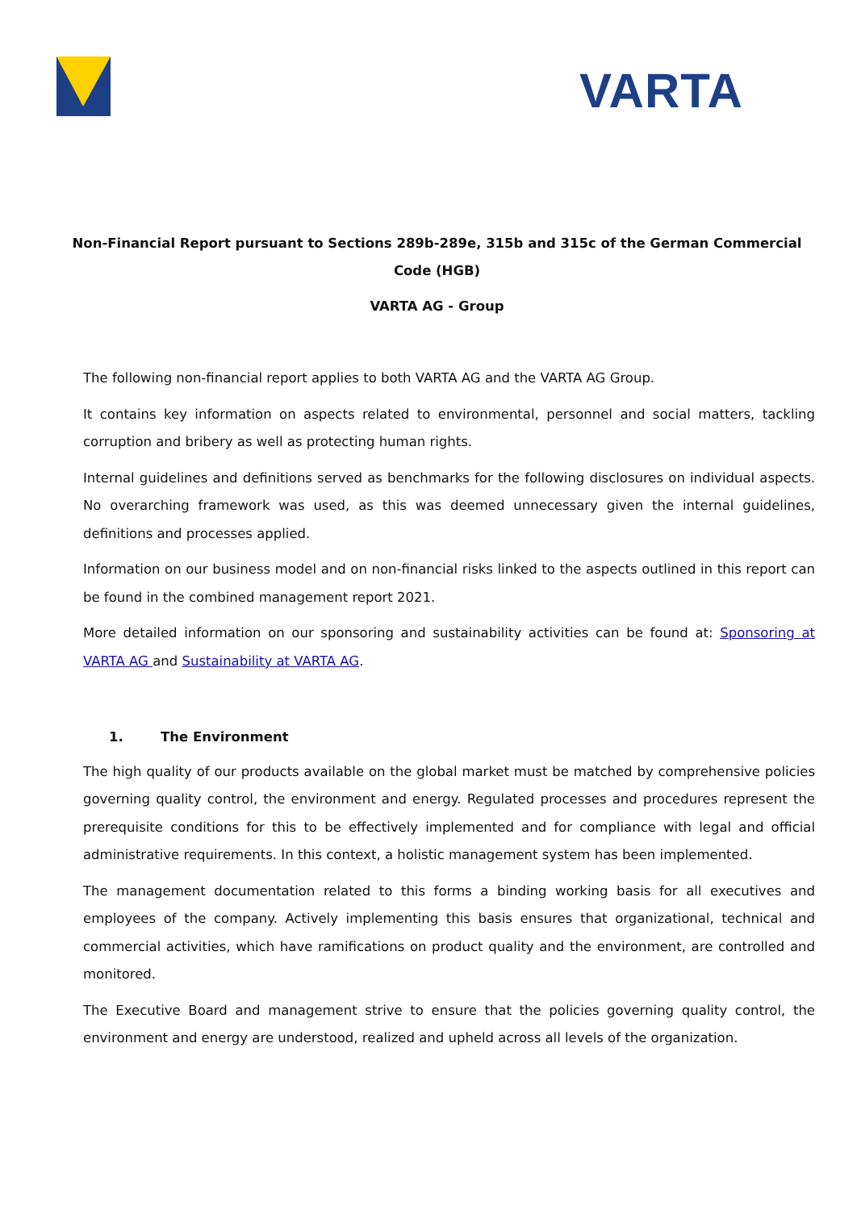VARTA
Non-Financial Report pursuant to Sections 289b-289e, 315b and 315c of the German Commercial Code (HGB)
VARTA AG - Group
The following non-financial report applies to both VARTA AG and the VARTA AG Group.
It contains key information on aspects related to environmental, personnel and social matters, tackling corruption and bribery as well as protecting human rights.
Internal guidelines and definitions served as benchmarks for the following disclosures on individual aspects. No overarching framework was used, as this was deemed unnecessary given the internal guidelines, definitions and processes applied.
Information on our business model and on non-financial risks linked to the aspects outlined in this report can be found in the combined management report 2021.
More detailed information on our sponsoring and sustainability activities can be found at: Sponsoring at VARTA AG and Sustainability at VARTA AG.
1. The Environment
The high quality of our products available on the global market must be matched by comprehensive policies governing quality control, the environment and energy. Regulated processes and procedures represent the prerequisite conditions for this to be effectively implemented and for compliance with legal and official administrative requirements. In this context, a holistic management system has been implemented.
The management documentation related to this forms a binding working basis for all executives and employees of the company. Actively implementing this basis ensures that organizational, technical and commercial activities, which have ramifications on product quality and the environment, are controlled and monitored.
The Executive Board and management strive to ensure that the policies governing quality control, the environment and energy are understood, realized and upheld across all levels of the organization.